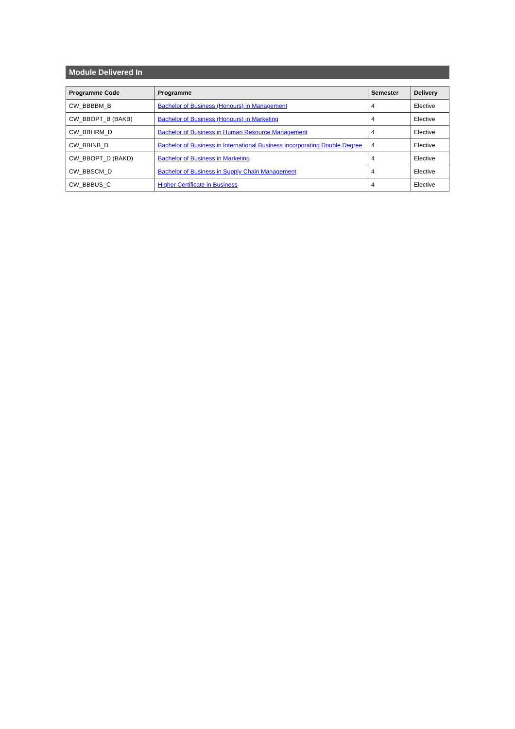Module Delivered In
| Programme Code | Programme | Semester | Delivery |
| --- | --- | --- | --- |
| CW_BBBBM_B | Bachelor of Business (Honours) in Management | 4 | Elective |
| CW_BBOPT_B (BAKB) | Bachelor of Business (Honours) in Marketing | 4 | Elective |
| CW_BBHRM_D | Bachelor of Business in Human Resource Management | 4 | Elective |
| CW_BBINB_D | Bachelor of Business in International Business incorporating Double Degree | 4 | Elective |
| CW_BBOPT_D (BAKD) | Bachelor of Business in Marketing | 4 | Elective |
| CW_BBSCM_D | Bachelor of Business in Supply Chain Management | 4 | Elective |
| CW_BBBUS_C | Higher Certificate in Business | 4 | Elective |